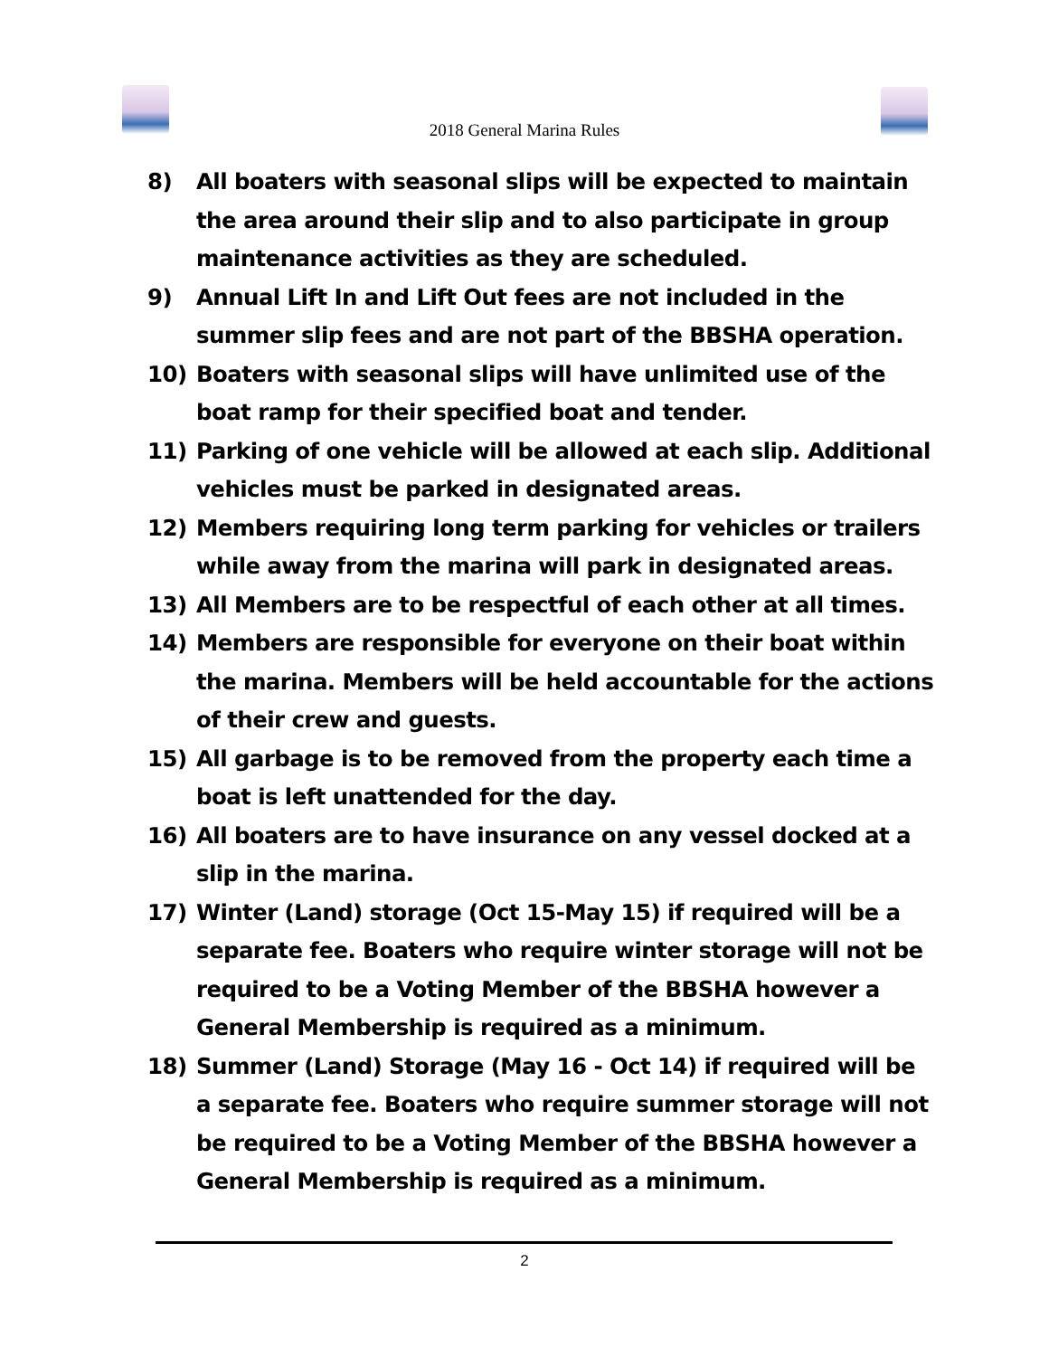2018 General Marina Rules
8) All boaters with seasonal slips will be expected to maintain the area around their slip and to also participate in group maintenance activities as they are scheduled.
9) Annual Lift In and Lift Out fees are not included in the summer slip fees and are not part of the BBSHA operation.
10) Boaters with seasonal slips will have unlimited use of the boat ramp for their specified boat and tender.
11) Parking of one vehicle will be allowed at each slip. Additional vehicles must be parked in designated areas.
12) Members requiring long term parking for vehicles or trailers while away from the marina will park in designated areas.
13) All Members are to be respectful of each other at all times.
14) Members are responsible for everyone on their boat within the marina. Members will be held accountable for the actions of their crew and guests.
15) All garbage is to be removed from the property each time a boat is left unattended for the day.
16) All boaters are to have insurance on any vessel docked at a slip in the marina.
17) Winter (Land) storage (Oct 15-May 15) if required will be a separate fee. Boaters who require winter storage will not be required to be a Voting Member of the BBSHA however a General Membership is required as a minimum.
18) Summer (Land) Storage (May 16 - Oct 14) if required will be a separate fee. Boaters who require summer storage will not be required to be a Voting Member of the BBSHA however a General Membership is required as a minimum.
2